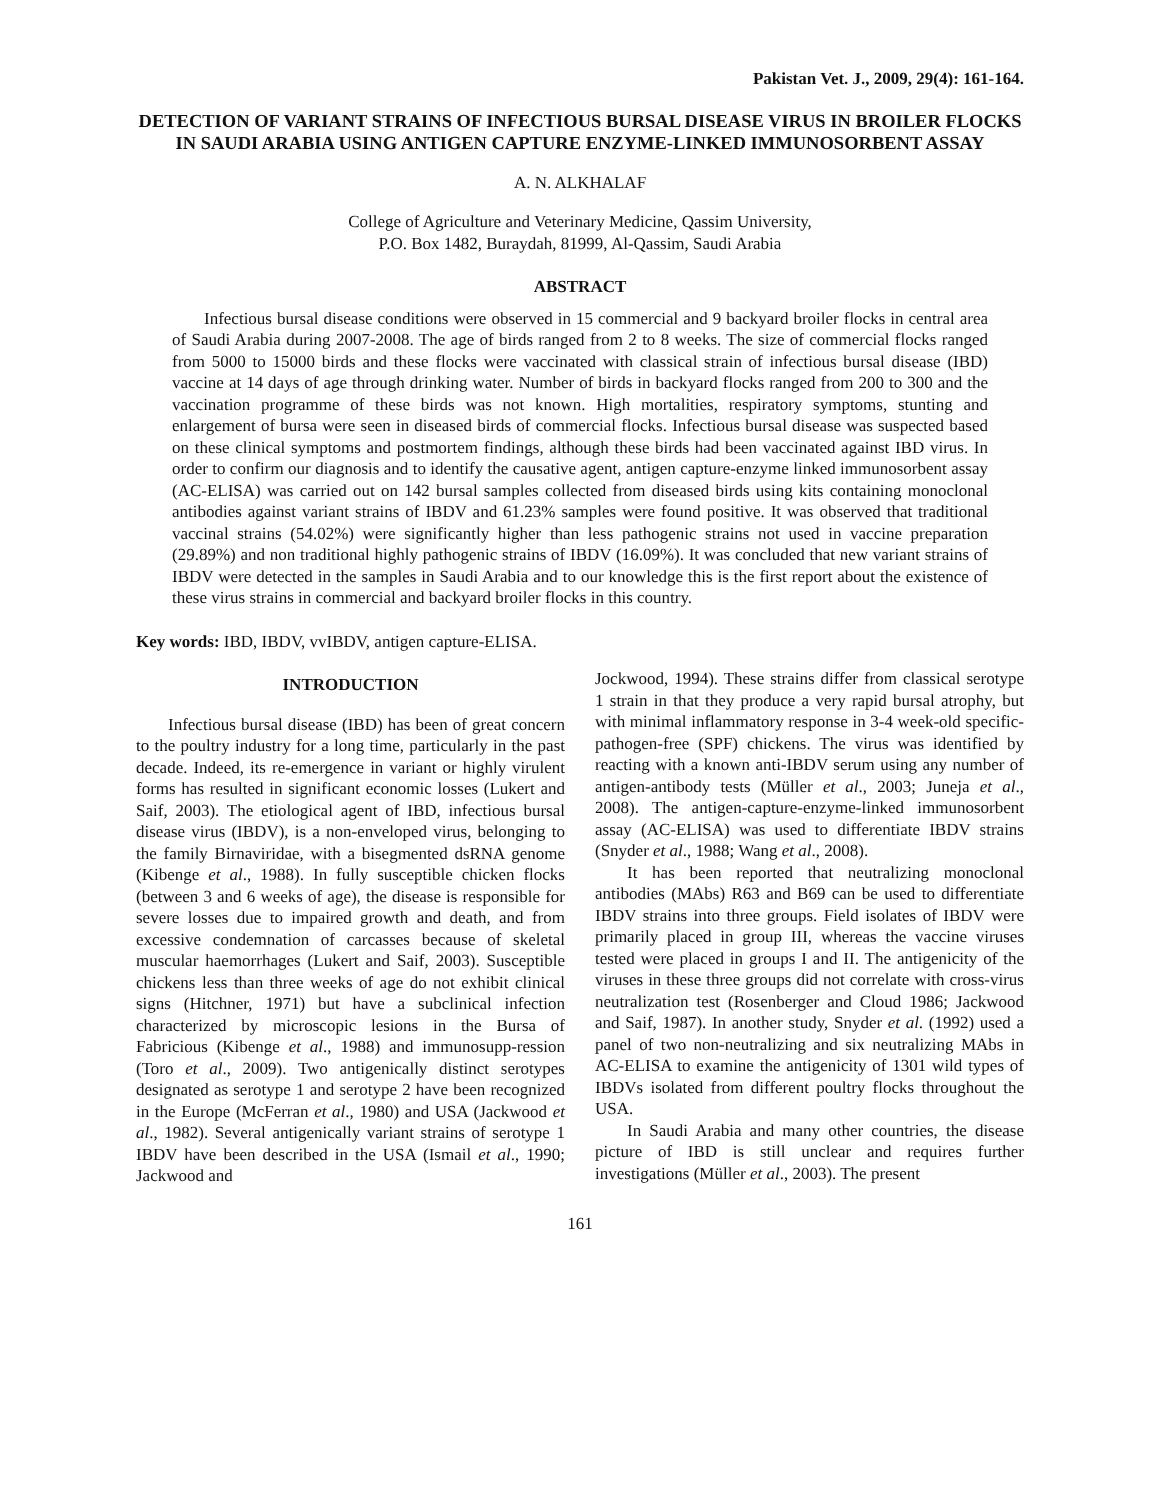Pakistan Vet. J., 2009, 29(4): 161-164.
DETECTION OF VARIANT STRAINS OF INFECTIOUS BURSAL DISEASE VIRUS IN BROILER FLOCKS IN SAUDI ARABIA USING ANTIGEN CAPTURE ENZYME-LINKED IMMUNOSORBENT ASSAY
A. N. ALKHALAF
College of Agriculture and Veterinary Medicine, Qassim University,
P.O. Box 1482, Buraydah, 81999, Al-Qassim, Saudi Arabia
ABSTRACT
Infectious bursal disease conditions were observed in 15 commercial and 9 backyard broiler flocks in central area of Saudi Arabia during 2007-2008. The age of birds ranged from 2 to 8 weeks. The size of commercial flocks ranged from 5000 to 15000 birds and these flocks were vaccinated with classical strain of infectious bursal disease (IBD) vaccine at 14 days of age through drinking water. Number of birds in backyard flocks ranged from 200 to 300 and the vaccination programme of these birds was not known. High mortalities, respiratory symptoms, stunting and enlargement of bursa were seen in diseased birds of commercial flocks. Infectious bursal disease was suspected based on these clinical symptoms and postmortem findings, although these birds had been vaccinated against IBD virus. In order to confirm our diagnosis and to identify the causative agent, antigen capture-enzyme linked immunosorbent assay (AC-ELISA) was carried out on 142 bursal samples collected from diseased birds using kits containing monoclonal antibodies against variant strains of IBDV and 61.23% samples were found positive. It was observed that traditional vaccinal strains (54.02%) were significantly higher than less pathogenic strains not used in vaccine preparation (29.89%) and non traditional highly pathogenic strains of IBDV (16.09%). It was concluded that new variant strains of IBDV were detected in the samples in Saudi Arabia and to our knowledge this is the first report about the existence of these virus strains in commercial and backyard broiler flocks in this country.
Key words: IBD, IBDV, vvIBDV, antigen capture-ELISA.
INTRODUCTION
Infectious bursal disease (IBD) has been of great concern to the poultry industry for a long time, particularly in the past decade. Indeed, its re-emergence in variant or highly virulent forms has resulted in significant economic losses (Lukert and Saif, 2003). The etiological agent of IBD, infectious bursal disease virus (IBDV), is a non-enveloped virus, belonging to the family Birnaviridae, with a bisegmented dsRNA genome (Kibenge et al., 1988). In fully susceptible chicken flocks (between 3 and 6 weeks of age), the disease is responsible for severe losses due to impaired growth and death, and from excessive condemnation of carcasses because of skeletal muscular haemorrhages (Lukert and Saif, 2003). Susceptible chickens less than three weeks of age do not exhibit clinical signs (Hitchner, 1971) but have a subclinical infection characterized by microscopic lesions in the Bursa of Fabricious (Kibenge et al., 1988) and immunosupp-ression (Toro et al., 2009). Two antigenically distinct serotypes designated as serotype 1 and serotype 2 have been recognized in the Europe (McFerran et al., 1980) and USA (Jackwood et al., 1982). Several antigenically variant strains of serotype 1 IBDV have been described in the USA (Ismail et al., 1990; Jackwood and
Jockwood, 1994). These strains differ from classical serotype 1 strain in that they produce a very rapid bursal atrophy, but with minimal inflammatory response in 3-4 week-old specific-pathogen-free (SPF) chickens. The virus was identified by reacting with a known anti-IBDV serum using any number of antigen-antibody tests (Müller et al., 2003; Juneja et al., 2008). The antigen-capture-enzyme-linked immunosorbent assay (AC-ELISA) was used to differentiate IBDV strains (Snyder et al., 1988; Wang et al., 2008).
It has been reported that neutralizing monoclonal antibodies (MAbs) R63 and B69 can be used to differentiate IBDV strains into three groups. Field isolates of IBDV were primarily placed in group III, whereas the vaccine viruses tested were placed in groups I and II. The antigenicity of the viruses in these three groups did not correlate with cross-virus neutralization test (Rosenberger and Cloud 1986; Jackwood and Saif, 1987). In another study, Snyder et al. (1992) used a panel of two non-neutralizing and six neutralizing MAbs in AC-ELISA to examine the antigenicity of 1301 wild types of IBDVs isolated from different poultry flocks throughout the USA.
In Saudi Arabia and many other countries, the disease picture of IBD is still unclear and requires further investigations (Müller et al., 2003). The present
161